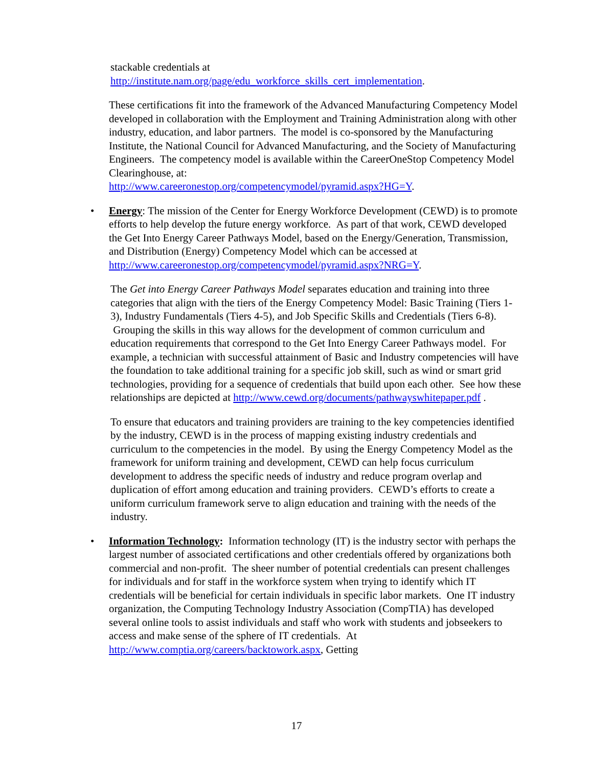stackable credentials at
http://institute.nam.org/page/edu_workforce_skills_cert_implementation.
These certifications fit into the framework of the Advanced Manufacturing Competency Model developed in collaboration with the Employment and Training Administration along with other industry, education, and labor partners. The model is co-sponsored by the Manufacturing Institute, the National Council for Advanced Manufacturing, and the Society of Manufacturing Engineers. The competency model is available within the CareerOneStop Competency Model Clearinghouse, at:
http://www.careeronestop.org/competencymodel/pyramid.aspx?HG=Y.
• Energy: The mission of the Center for Energy Workforce Development (CEWD) is to promote efforts to help develop the future energy workforce. As part of that work, CEWD developed the Get Into Energy Career Pathways Model, based on the Energy/Generation, Transmission, and Distribution (Energy) Competency Model which can be accessed at
http://www.careeronestop.org/competencymodel/pyramid.aspx?NRG=Y.
The Get into Energy Career Pathways Model separates education and training into three categories that align with the tiers of the Energy Competency Model: Basic Training (Tiers 1-3), Industry Fundamentals (Tiers 4-5), and Job Specific Skills and Credentials (Tiers 6-8). Grouping the skills in this way allows for the development of common curriculum and education requirements that correspond to the Get Into Energy Career Pathways model. For example, a technician with successful attainment of Basic and Industry competencies will have the foundation to take additional training for a specific job skill, such as wind or smart grid technologies, providing for a sequence of credentials that build upon each other. See how these relationships are depicted at http://www.cewd.org/documents/pathwayswhitepaper.pdf .
To ensure that educators and training providers are training to the key competencies identified by the industry, CEWD is in the process of mapping existing industry credentials and curriculum to the competencies in the model. By using the Energy Competency Model as the framework for uniform training and development, CEWD can help focus curriculum development to address the specific needs of industry and reduce program overlap and duplication of effort among education and training providers. CEWD’s efforts to create a uniform curriculum framework serve to align education and training with the needs of the industry.
• Information Technology: Information technology (IT) is the industry sector with perhaps the largest number of associated certifications and other credentials offered by organizations both commercial and non-profit. The sheer number of potential credentials can present challenges for individuals and for staff in the workforce system when trying to identify which IT credentials will be beneficial for certain individuals in specific labor markets. One IT industry organization, the Computing Technology Industry Association (CompTIA) has developed several online tools to assist individuals and staff who work with students and jobseekers to access and make sense of the sphere of IT credentials. At http://www.comptia.org/careers/backtowork.aspx, Getting
17